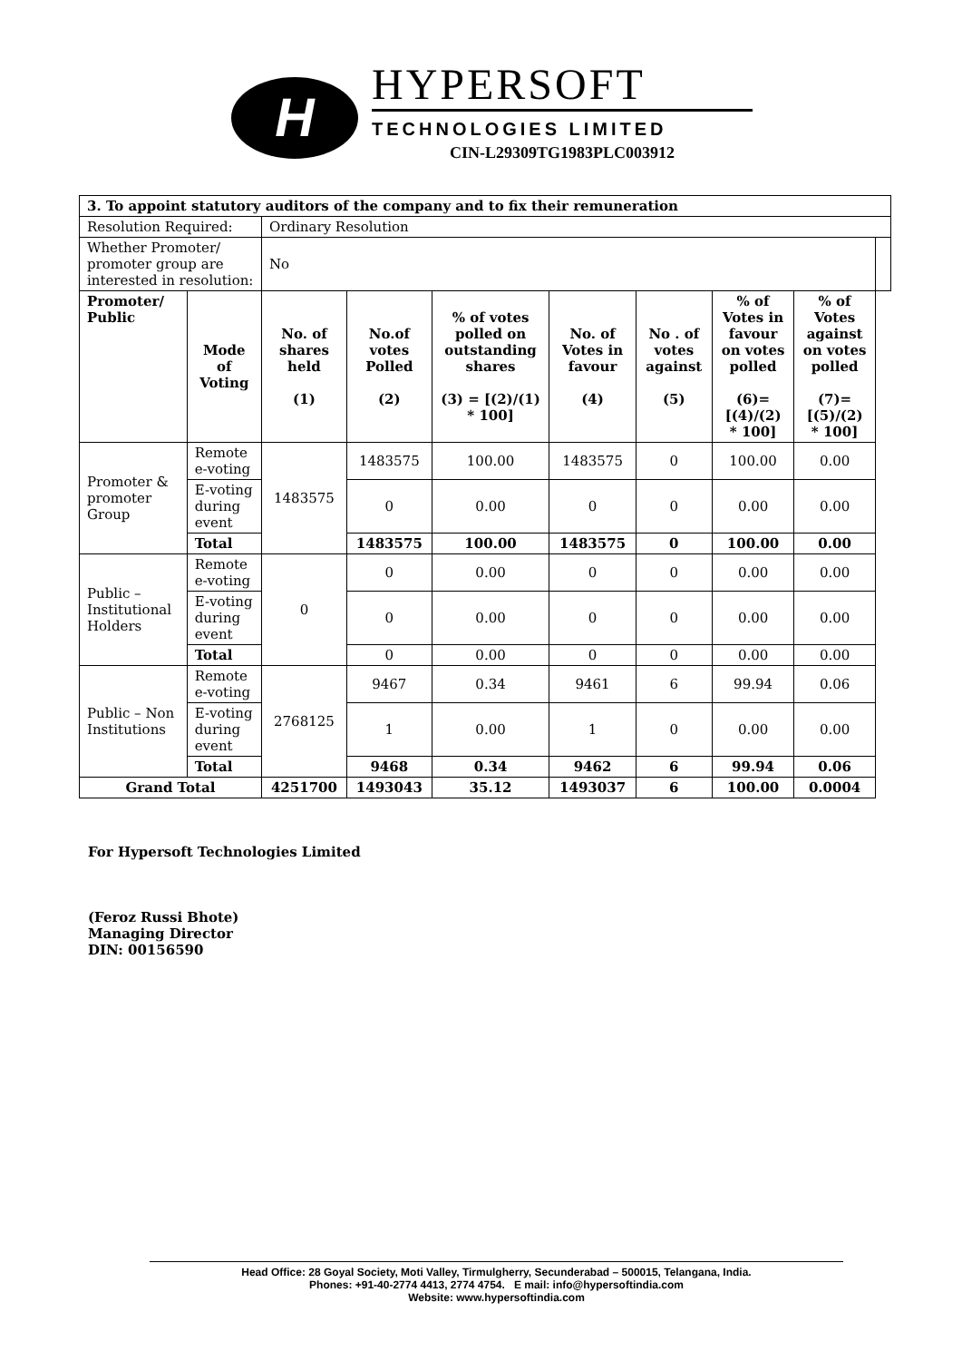H
HYPERSOFT
TECHNOLOGIES LIMITED
CIN-L29309TG1983PLC003912
| 3. To appoint statutory auditors of the company and to fix their remuneration | | | | | | | | | |
| Resolution Required: | | Ordinary Resolution | | | | | | | |
| Whether Promoter/ promoter group are interested in resolution: | | No | | | | | | | |
| Promoter/ Public | Mode of Voting | No. of shares held (1) | No.of votes Polled (2) | % of votes polled on outstanding shares (3) = [(2)/(1) * 100] | No. of Votes in favour (4) | No . of votes against (5) | % of Votes in favour on votes polled (6)= [(4)/(2) * 100] | % of Votes against on votes polled (7)= [(5)/(2) * 100] | |
| Promoter & promoter Group | Remote e-voting | 1483575 | 1483575 | 100.00 | 1483575 | 0 | 100.00 | 0.00 | |
| | E-voting during event | | 0 | 0.00 | 0 | 0 | 0.00 | 0.00 | |
| | Total | | 1483575 | 100.00 | 1483575 | 0 | 100.00 | 0.00 | |
| Public – Institutional Holders | Remote e-voting | 0 | 0 | 0.00 | 0 | 0 | 0.00 | 0.00 | |
| | E-voting during event | | 0 | 0.00 | 0 | 0 | 0.00 | 0.00 | |
| | Total | | 0 | 0.00 | 0 | 0 | 0.00 | 0.00 | |
| Public – Non Institutions | Remote e-voting | 2768125 | 9467 | 0.34 | 9461 | 6 | 99.94 | 0.06 | |
| | E-voting during event | | 1 | 0.00 | 1 | 0 | 0.00 | 0.00 | |
| | Total | | 9468 | 0.34 | 9462 | 6 | 99.94 | 0.06 | |
| Grand Total | | 4251700 | 1493043 | 35.12 | 1493037 | 6 | 100.00 | 0.0004 | |
For Hypersoft Technologies Limited
(Feroz Russi Bhote)
Managing Director
DIN: 00156590
Head Office: 28 Goyal Society, Moti Valley, Tirmulgherry, Secunderabad – 500015, Telangana, India.
Phones: +91-40-2774 4413, 2774 4754. E mail: info@hypersoftindia.com
Website: www.hypersoftindia.com